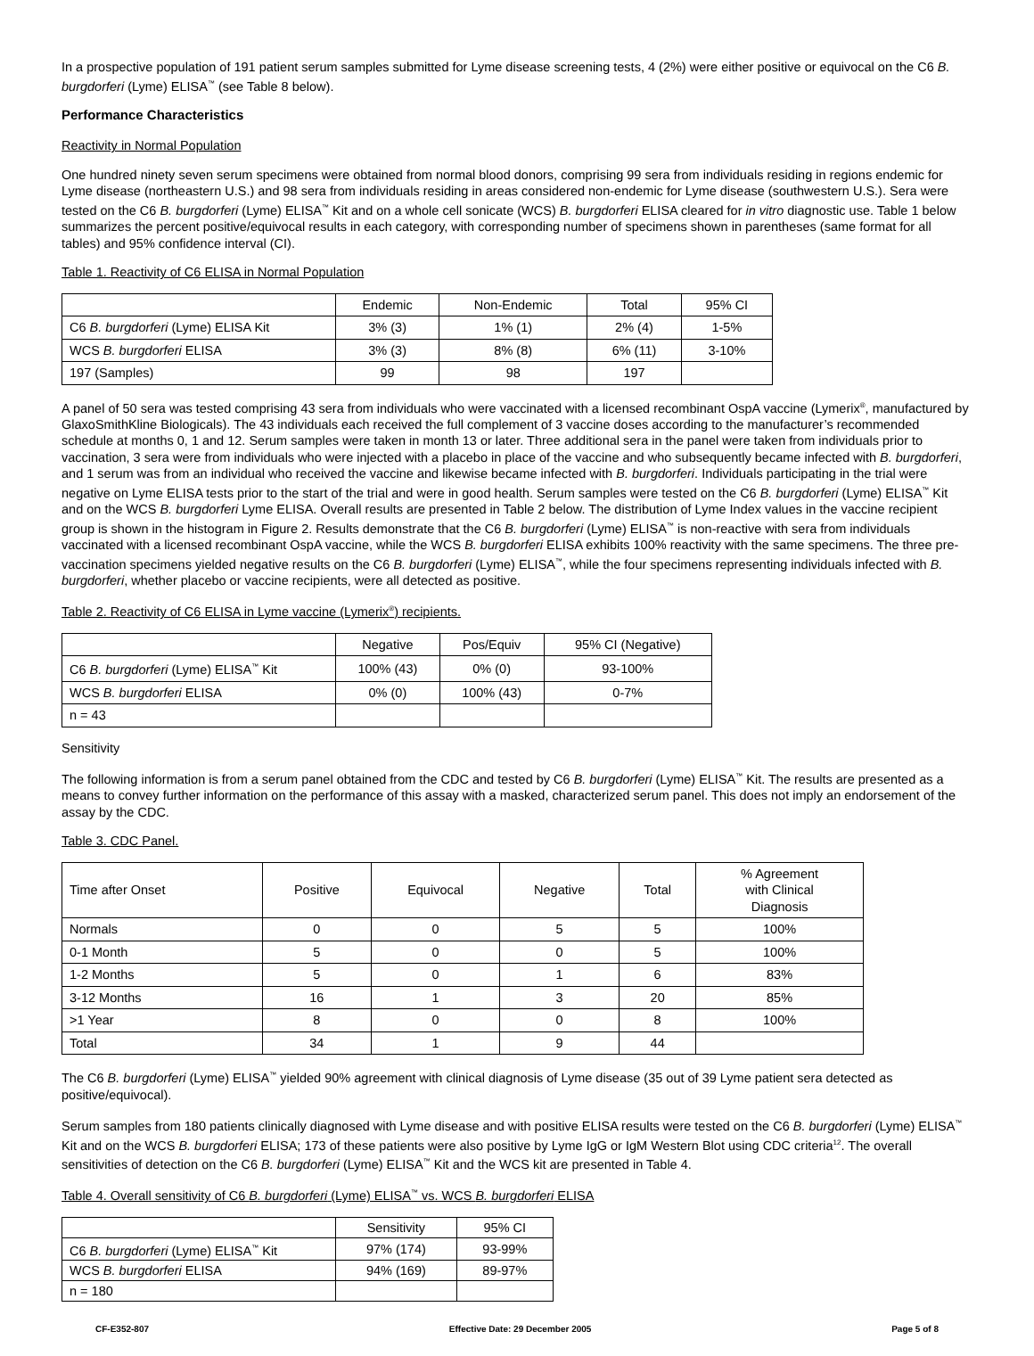In a prospective population of 191 patient serum samples submitted for Lyme disease screening tests, 4 (2%) were either positive or equivocal on the C6 B. burgdorferi (Lyme) ELISA<sup>™</sup> (see Table 8 below).
Performance Characteristics
Reactivity in Normal Population
One hundred ninety seven serum specimens were obtained from normal blood donors, comprising 99 sera from individuals residing in regions endemic for Lyme disease (northeastern U.S.) and 98 sera from individuals residing in areas considered non-endemic for Lyme disease (southwestern U.S.). Sera were tested on the C6 B. burgdorferi (Lyme) ELISA<sup>™</sup> Kit and on a whole cell sonicate (WCS) B. burgdorferi ELISA cleared for in vitro diagnostic use. Table 1 below summarizes the percent positive/equivocal results in each category, with corresponding number of specimens shown in parentheses (same format for all tables) and 95% confidence interval (CI).
Table 1. Reactivity of C6 ELISA in Normal Population
| | Endemic | Non-Endemic | Total | 95% CI |
| --- | --- | --- | --- | --- |
| C6 B. burgdorferi (Lyme) ELISA Kit | 3% (3) | 1% (1) | 2% (4) | 1-5% |
| WCS B. burgdorferi ELISA | 3% (3) | 8% (8) | 6% (11) | 3-10% |
| 197 (Samples) | 99 | 98 | 197 | |
A panel of 50 sera was tested comprising 43 sera from individuals who were vaccinated with a licensed recombinant OspA vaccine (Lymerix<sup>®</sup>, manufactured by GlaxoSmithKline Biologicals). The 43 individuals each received the full complement of 3 vaccine doses according to the manufacturer’s recommended schedule at months 0, 1 and 12. Serum samples were taken in month 13 or later. Three additional sera in the panel were taken from individuals prior to vaccination, 3 sera were from individuals who were injected with a placebo in place of the vaccine and who subsequently became infected with B. burgdorferi, and 1 serum was from an individual who received the vaccine and likewise became infected with B. burgdorferi. Individuals participating in the trial were negative on Lyme ELISA tests prior to the start of the trial and were in good health. Serum samples were tested on the C6 B. burgdorferi (Lyme) ELISA<sup>™</sup> Kit and on the WCS B. burgdorferi Lyme ELISA. Overall results are presented in Table 2 below. The distribution of Lyme Index values in the vaccine recipient group is shown in the histogram in Figure 2. Results demonstrate that the C6 B. burgdorferi (Lyme) ELISA<sup>™</sup> is non-reactive with sera from individuals vaccinated with a licensed recombinant OspA vaccine, while the WCS B. burgdorferi ELISA exhibits 100% reactivity with the same specimens. The three pre-vaccination specimens yielded negative results on the C6 B. burgdorferi (Lyme) ELISA<sup>™</sup>, while the four specimens representing individuals infected with B. burgdorferi, whether placebo or vaccine recipients, were all detected as positive.
Table 2. Reactivity of C6 ELISA in Lyme vaccine (Lymerix<sup>®</sup>) recipients.
| | Negative | Pos/Equiv | 95% CI (Negative) |
| --- | --- | --- | --- |
| C6 B. burgdorferi (Lyme) ELISA<sup>™</sup> Kit | 100% (43) | 0% (0) | 93-100% |
| WCS B. burgdorferi ELISA | 0% (0) | 100% (43) | 0-7% |
| n = 43 | | | |
Sensitivity
The following information is from a serum panel obtained from the CDC and tested by C6 B. burgdorferi (Lyme) ELISA<sup>™</sup> Kit. The results are presented as a means to convey further information on the performance of this assay with a masked, characterized serum panel. This does not imply an endorsement of the assay by the CDC.
Table 3. CDC Panel.
| Time after Onset | Positive | Equivocal | Negative | Total | % Agreement with Clinical Diagnosis |
| --- | --- | --- | --- | --- | --- |
| Normals | 0 | 0 | 5 | 5 | 100% |
| 0-1 Month | 5 | 0 | 0 | 5 | 100% |
| 1-2 Months | 5 | 0 | 1 | 6 | 83% |
| 3-12 Months | 16 | 1 | 3 | 20 | 85% |
| >1 Year | 8 | 0 | 0 | 8 | 100% |
| Total | 34 | 1 | 9 | 44 | |
The C6 B. burgdorferi (Lyme) ELISA<sup>™</sup> yielded 90% agreement with clinical diagnosis of Lyme disease (35 out of 39 Lyme patient sera detected as positive/equivocal).
Serum samples from 180 patients clinically diagnosed with Lyme disease and with positive ELISA results were tested on the C6 B. burgdorferi (Lyme) ELISA<sup>™</sup> Kit and on the WCS B. burgdorferi ELISA; 173 of these patients were also positive by Lyme IgG or IgM Western Blot using CDC criteria<sup>12</sup>. The overall sensitivities of detection on the C6 B. burgdorferi (Lyme) ELISA<sup>™</sup> Kit and the WCS kit are presented in Table 4.
Table 4. Overall sensitivity of C6 B. burgdorferi (Lyme) ELISA<sup>™</sup> vs. WCS B. burgdorferi ELISA
| | Sensitivity | 95% CI |
| --- | --- | --- |
| C6 B. burgdorferi (Lyme) ELISA<sup>™</sup> Kit | 97% (174) | 93-99% |
| WCS B. burgdorferi ELISA | 94% (169) | 89-97% |
| n = 180 | | |
CF-E352-807 Effective Date: 29 December 2005 Page 5 of 8